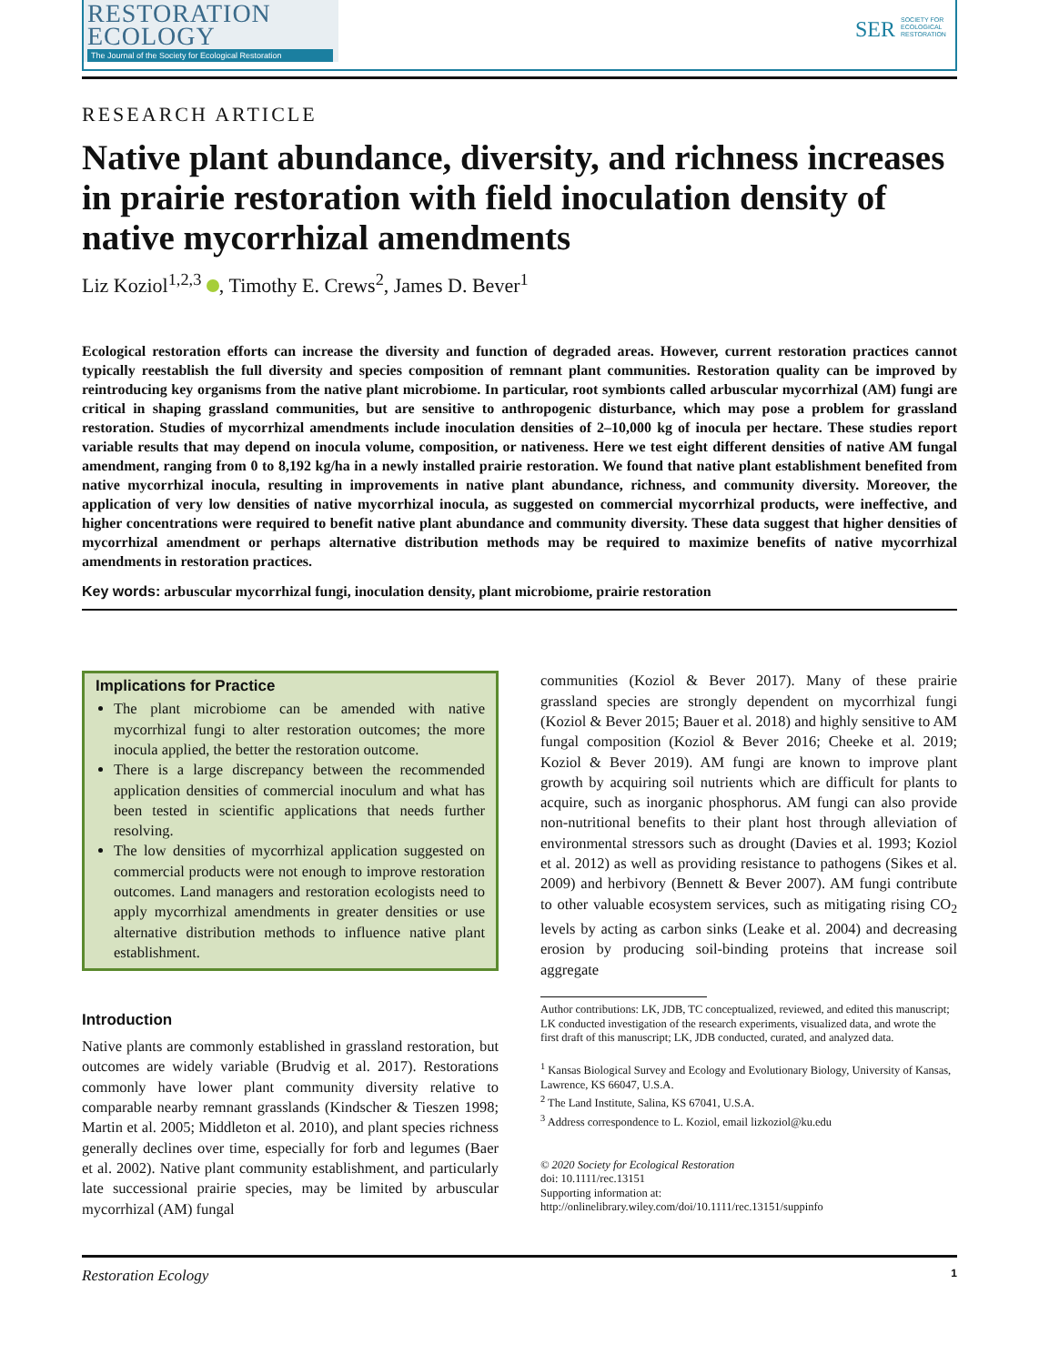RESTORATION
ECOLOGY
The Journal of the Society for Ecological Restoration
SER SOCIETY FOR ECOLOGICAL RESTORATION
RESEARCH ARTICLE
Native plant abundance, diversity, and richness increases in prairie restoration with field inoculation density of native mycorrhizal amendments
Liz Koziol<sup>1,2,3</sup> , Timothy E. Crews<sup>2</sup>, James D. Bever<sup>1</sup>
Ecological restoration efforts can increase the diversity and function of degraded areas. However, current restoration practices cannot typically reestablish the full diversity and species composition of remnant plant communities. Restoration quality can be improved by reintroducing key organisms from the native plant microbiome. In particular, root symbionts called arbuscular mycorrhizal (AM) fungi are critical in shaping grassland communities, but are sensitive to anthropogenic disturbance, which may pose a problem for grassland restoration. Studies of mycorrhizal amendments include inoculation densities of 2–10,000 kg of inocula per hectare. These studies report variable results that may depend on inocula volume, composition, or nativeness. Here we test eight different densities of native AM fungal amendment, ranging from 0 to 8,192 kg/ha in a newly installed prairie restoration. We found that native plant establishment benefited from native mycorrhizal inocula, resulting in improvements in native plant abundance, richness, and community diversity. Moreover, the application of very low densities of native mycorrhizal inocula, as suggested on commercial mycorrhizal products, were ineffective, and higher concentrations were required to benefit native plant abundance and community diversity. These data suggest that higher densities of mycorrhizal amendment or perhaps alternative distribution methods may be required to maximize benefits of native mycorrhizal amendments in restoration practices.
Key words: arbuscular mycorrhizal fungi, inoculation density, plant microbiome, prairie restoration
Implications for Practice
The plant microbiome can be amended with native mycorrhizal fungi to alter restoration outcomes; the more inocula applied, the better the restoration outcome.
There is a large discrepancy between the recommended application densities of commercial inoculum and what has been tested in scientific applications that needs further resolving.
The low densities of mycorrhizal application suggested on commercial products were not enough to improve restoration outcomes. Land managers and restoration ecologists need to apply mycorrhizal amendments in greater densities or use alternative distribution methods to influence native plant establishment.
Introduction
Native plants are commonly established in grassland restoration, but outcomes are widely variable (Brudvig et al. 2017). Restorations commonly have lower plant community diversity relative to comparable nearby remnant grasslands (Kindscher & Tieszen 1998; Martin et al. 2005; Middleton et al. 2010), and plant species richness generally declines over time, especially for forb and legumes (Baer et al. 2002). Native plant community establishment, and particularly late successional prairie species, may be limited by arbuscular mycorrhizal (AM) fungal
communities (Koziol & Bever 2017). Many of these prairie grassland species are strongly dependent on mycorrhizal fungi (Koziol & Bever 2015; Bauer et al. 2018) and highly sensitive to AM fungal composition (Koziol & Bever 2016; Cheeke et al. 2019; Koziol & Bever 2019). AM fungi are known to improve plant growth by acquiring soil nutrients which are difficult for plants to acquire, such as inorganic phosphorus. AM fungi can also provide non-nutritional benefits to their plant host through alleviation of environmental stressors such as drought (Davies et al. 1993; Koziol et al. 2012) as well as providing resistance to pathogens (Sikes et al. 2009) and herbivory (Bennett & Bever 2007). AM fungi contribute to other valuable ecosystem services, such as mitigating rising CO<sub>2</sub> levels by acting as carbon sinks (Leake et al. 2004) and decreasing erosion by producing soil-binding proteins that increase soil aggregate
Author contributions: LK, JDB, TC conceptualized, reviewed, and edited this manuscript; LK conducted investigation of the research experiments, visualized data, and wrote the first draft of this manuscript; LK, JDB conducted, curated, and analyzed data.
<sup>1</sup> Kansas Biological Survey and Ecology and Evolutionary Biology, University of Kansas, Lawrence, KS 66047, U.S.A.
<sup>2</sup> The Land Institute, Salina, KS 67041, U.S.A.
<sup>3</sup> Address correspondence to L. Koziol, email lizkoziol@ku.edu
© 2020 Society for Ecological Restoration
doi: 10.1111/rec.13151
Supporting information at:
http://onlinelibrary.wiley.com/doi/10.1111/rec.13151/suppinfo
Restoration Ecology 1